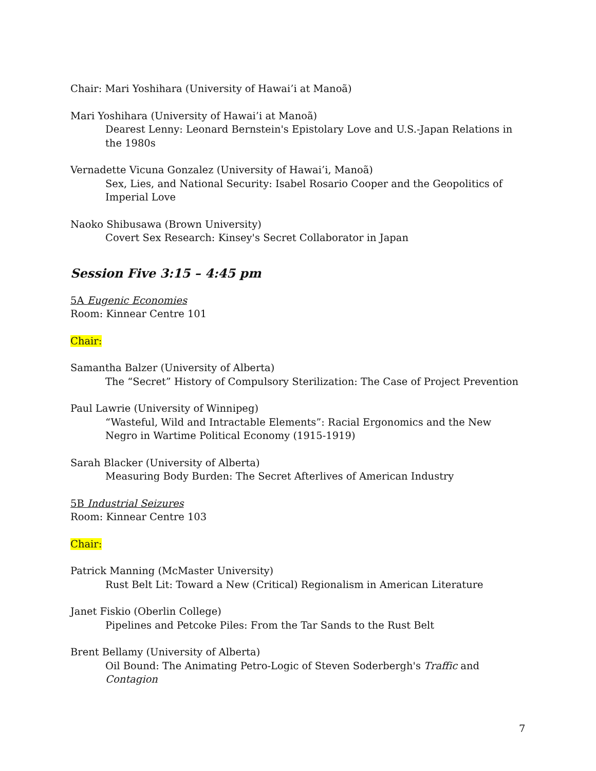Chair: Mari Yoshihara (University of Hawai’i at Manoã)
Mari Yoshihara (University of Hawai’i at Manoã)
Dearest Lenny: Leonard Bernstein's Epistolary Love and U.S.-Japan Relations in the 1980s
Vernadette Vicuna Gonzalez (University of Hawai’i, Manoã)
Sex, Lies, and National Security: Isabel Rosario Cooper and the Geopolitics of Imperial Love
Naoko Shibusawa (Brown University)
Covert Sex Research: Kinsey's Secret Collaborator in Japan
Session Five 3:15 – 4:45 pm
5A Eugenic Economies
Room: Kinnear Centre 101
Chair:
Samantha Balzer (University of Alberta)
The “Secret” History of Compulsory Sterilization: The Case of Project Prevention
Paul Lawrie (University of Winnipeg)
“Wasteful, Wild and Intractable Elements”: Racial Ergonomics and the New Negro in Wartime Political Economy (1915-1919)
Sarah Blacker (University of Alberta)
Measuring Body Burden: The Secret Afterlives of American Industry
5B Industrial Seizures
Room: Kinnear Centre 103
Chair:
Patrick Manning (McMaster University)
Rust Belt Lit: Toward a New (Critical) Regionalism in American Literature
Janet Fiskio (Oberlin College)
Pipelines and Petcoke Piles: From the Tar Sands to the Rust Belt
Brent Bellamy (University of Alberta)
Oil Bound: The Animating Petro-Logic of Steven Soderbergh's Traffic and Contagion
7